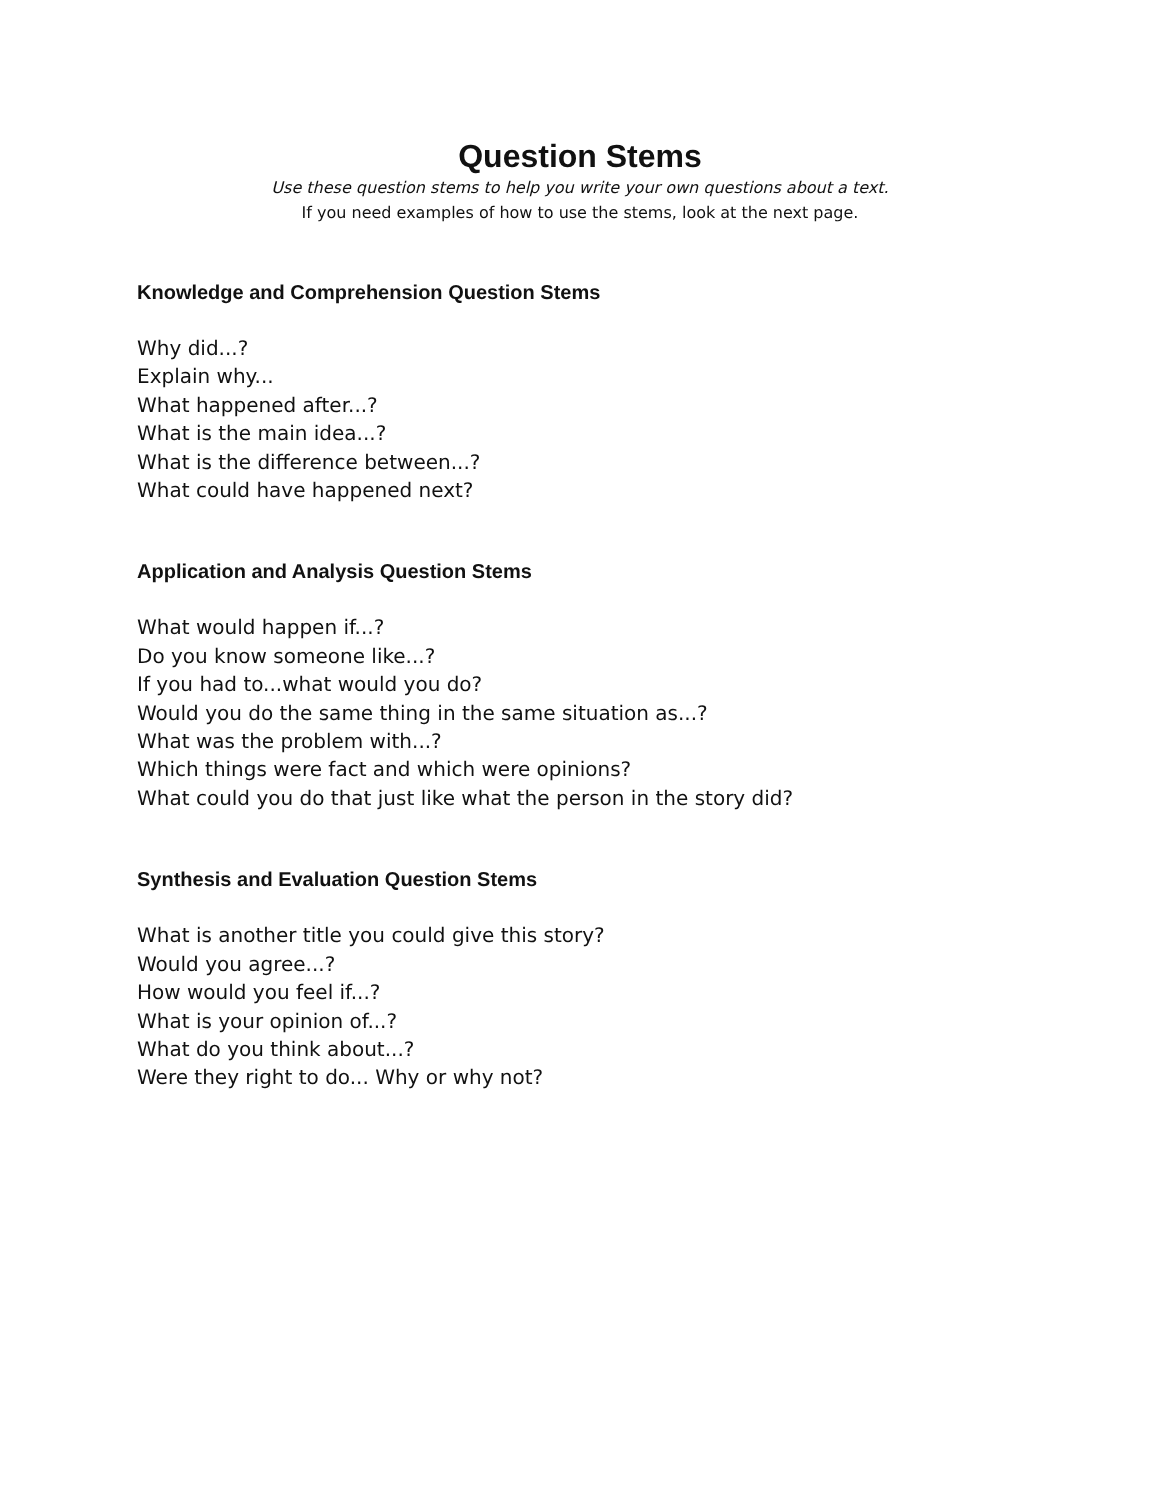Question Stems
Use these question stems to help you write your own questions about a text.
If you need examples of how to use the stems, look at the next page.
Knowledge and Comprehension Question Stems
Why did...?
Explain why...
What happened after...?
What is the main idea...?
What is the difference between...?
What could have happened next?
Application and Analysis Question Stems
What would happen if...?
Do you know someone like...?
If you had to...what would you do?
Would you do the same thing in the same situation as...?
What was the problem with...?
Which things were fact and which were opinions?
What could you do that just like what the person in the story did?
Synthesis and Evaluation Question Stems
What is another title you could give this story?
Would you agree...?
How would you feel if...?
What is your opinion of...?
What do you think about...?
Were they right to do... Why or why not?